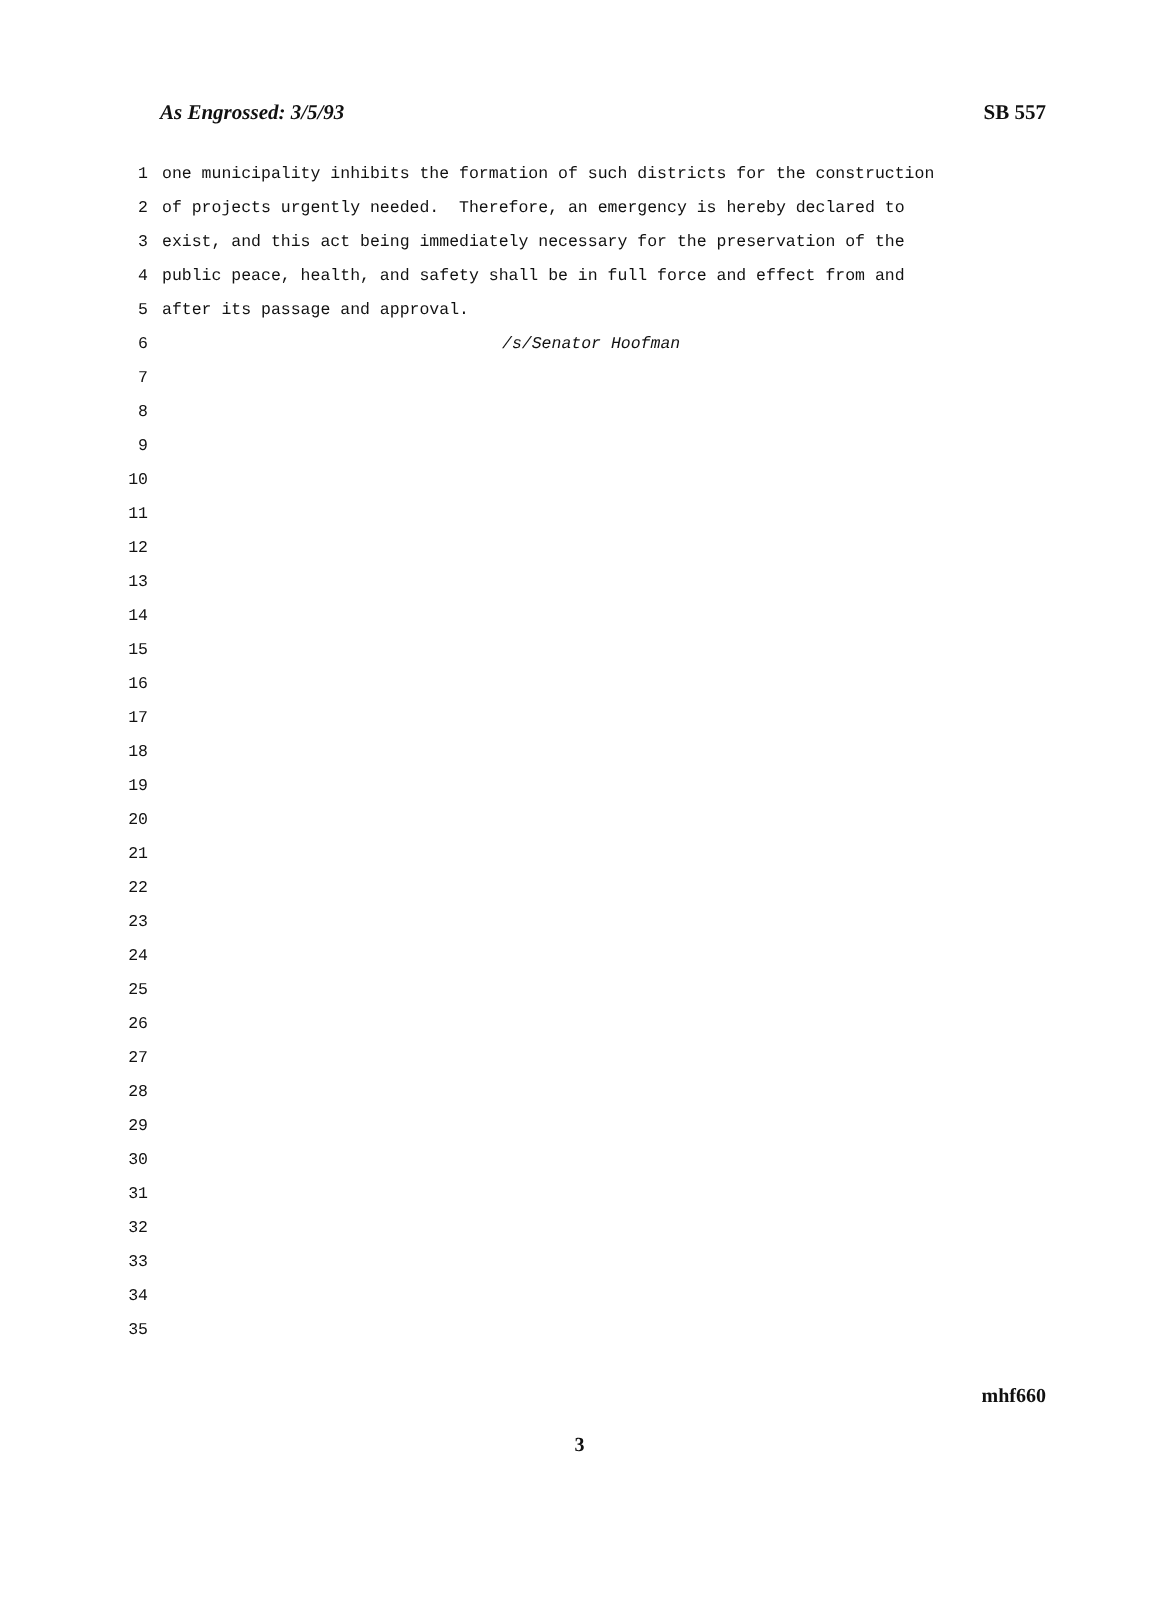As Engrossed: 3/5/93 SB 557
1 one municipality inhibits the formation of such districts for the construction
2 of projects urgently needed. Therefore, an emergency is hereby declared to
3 exist, and this act being immediately necessary for the preservation of the
4 public peace, health, and safety shall be in full force and effect from and
5 after its passage and approval.
6 /s/Senator Hoofman
7
8
9
10
11
12
13
14
15
16
17
18
19
20
21
22
23
24
25
26
27
28
29
30
31
32
33
34
35
mhf660
3